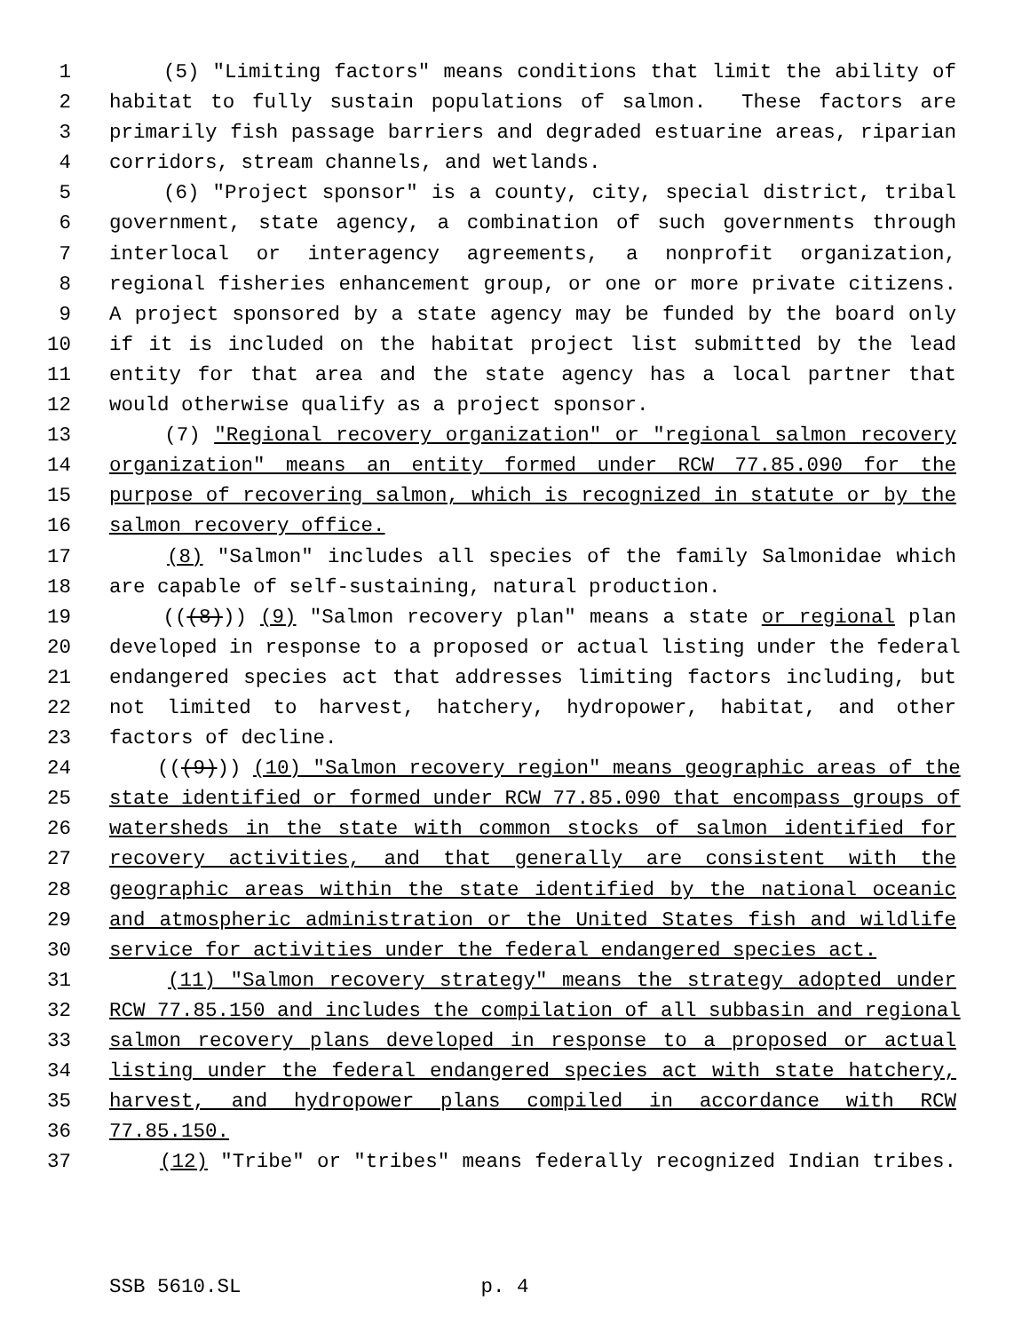1 (5) "Limiting factors" means conditions that limit the ability of
2 habitat to fully sustain populations of salmon. These factors are
3 primarily fish passage barriers and degraded estuarine areas, riparian
4 corridors, stream channels, and wetlands.
5 (6) "Project sponsor" is a county, city, special district, tribal
6 government, state agency, a combination of such governments through
7 interlocal or interagency agreements, a nonprofit organization,
8 regional fisheries enhancement group, or one or more private citizens.
9 A project sponsored by a state agency may be funded by the board only
10 if it is included on the habitat project list submitted by the lead
11 entity for that area and the state agency has a local partner that
12 would otherwise qualify as a project sponsor.
13 (7) "Regional recovery organization" or "regional salmon recovery
14 organization" means an entity formed under RCW 77.85.090 for the
15 purpose of recovering salmon, which is recognized in statute or by the
16 salmon recovery office.
17 (8) "Salmon" includes all species of the family Salmonidae which
18 are capable of self-sustaining, natural production.
19 (((8))) (9) "Salmon recovery plan" means a state or regional plan
20 developed in response to a proposed or actual listing under the federal
21 endangered species act that addresses limiting factors including, but
22 not limited to harvest, hatchery, hydropower, habitat, and other
23 factors of decline.
24 (((9))) (10) "Salmon recovery region" means geographic areas of the
25 state identified or formed under RCW 77.85.090 that encompass groups of
26 watersheds in the state with common stocks of salmon identified for
27 recovery activities, and that generally are consistent with the
28 geographic areas within the state identified by the national oceanic
29 and atmospheric administration or the United States fish and wildlife
30 service for activities under the federal endangered species act.
31 (11) "Salmon recovery strategy" means the strategy adopted under
32 RCW 77.85.150 and includes the compilation of all subbasin and regional
33 salmon recovery plans developed in response to a proposed or actual
34 listing under the federal endangered species act with state hatchery,
35 harvest, and hydropower plans compiled in accordance with RCW
36 77.85.150.
37 (12) "Tribe" or "tribes" means federally recognized Indian tribes.
SSB 5610.SL p. 4